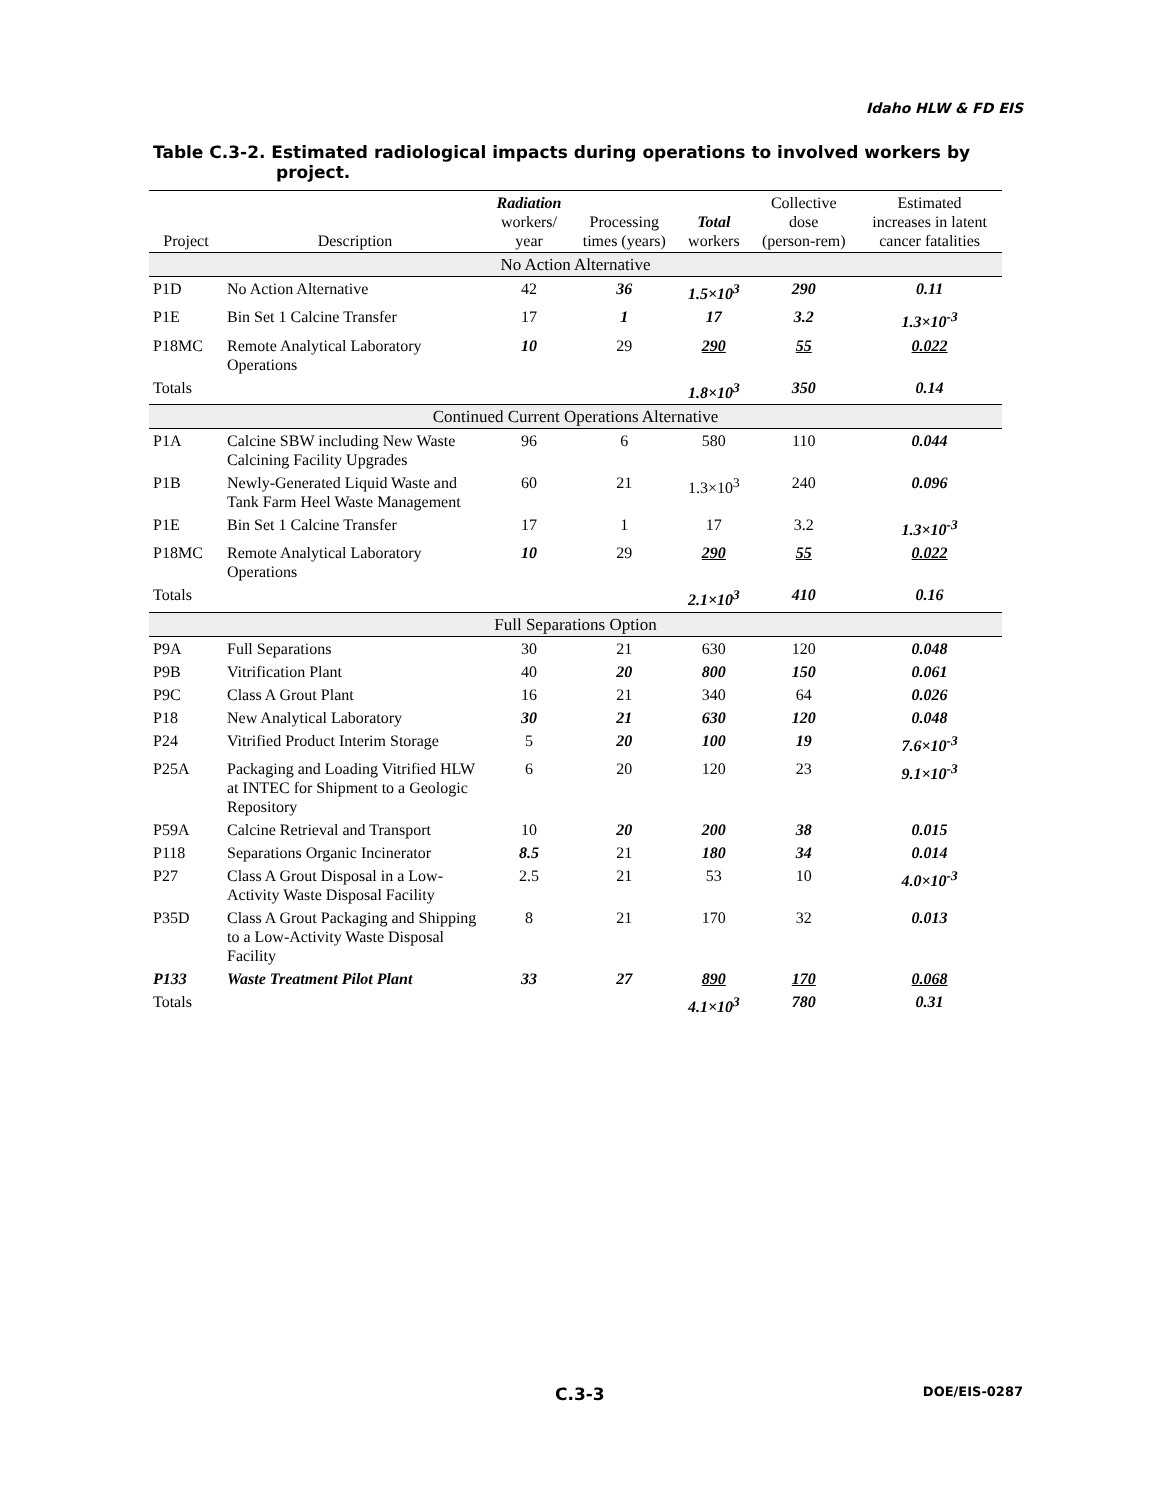Idaho HLW & FD EIS
Table C.3-2. Estimated radiological impacts during operations to involved workers by
project.
| Project | Description | Radiation workers/ year | Processing times (years) | Total workers | Collective dose (person-rem) | Estimated increases in latent cancer fatalities |
| --- | --- | --- | --- | --- | --- | --- |
| No Action Alternative | | | | | | |
| P1D | No Action Alternative | 42 | 36 | 1.5×10<sup>3</sup> | 290 | 0.11 |
| P1E | Bin Set 1 Calcine Transfer | 17 | 1 | 17 | 3.2 | 1.3×10<sup>-3</sup> |
| P18MC | Remote Analytical Laboratory Operations | 10 | 29 | 290 | 55 | 0.022 |
| Totals | | | | 1.8×10<sup>3</sup> | 350 | 0.14 |
| Continued Current Operations Alternative | | | | | | |
| P1A | Calcine SBW including New Waste Calcining Facility Upgrades | 96 | 6 | 580 | 110 | 0.044 |
| P1B | Newly-Generated Liquid Waste and Tank Farm Heel Waste Management | 60 | 21 | 1.3×10<sup>3</sup> | 240 | 0.096 |
| P1E | Bin Set 1 Calcine Transfer | 17 | 1 | 17 | 3.2 | 1.3×10<sup>-3</sup> |
| P18MC | Remote Analytical Laboratory Operations | 10 | 29 | 290 | 55 | 0.022 |
| Totals | | | | 2.1×10<sup>3</sup> | 410 | 0.16 |
| Full Separations Option | | | | | | |
| P9A | Full Separations | 30 | 21 | 630 | 120 | 0.048 |
| P9B | Vitrification Plant | 40 | 20 | 800 | 150 | 0.061 |
| P9C | Class A Grout Plant | 16 | 21 | 340 | 64 | 0.026 |
| P18 | New Analytical Laboratory | 30 | 21 | 630 | 120 | 0.048 |
| P24 | Vitrified Product Interim Storage | 5 | 20 | 100 | 19 | 7.6×10<sup>-3</sup> |
| P25A | Packaging and Loading Vitrified HLW at INTEC for Shipment to a Geologic Repository | 6 | 20 | 120 | 23 | 9.1×10<sup>-3</sup> |
| P59A | Calcine Retrieval and Transport | 10 | 20 | 200 | 38 | 0.015 |
| P118 | Separations Organic Incinerator | 8.5 | 21 | 180 | 34 | 0.014 |
| P27 | Class A Grout Disposal in a Low-Activity Waste Disposal Facility | 2.5 | 21 | 53 | 10 | 4.0×10<sup>-3</sup> |
| P35D | Class A Grout Packaging and Shipping to a Low-Activity Waste Disposal Facility | 8 | 21 | 170 | 32 | 0.013 |
| P133 | Waste Treatment Pilot Plant | 33 | 27 | 890 | 170 | 0.068 |
| Totals | | | | 4.1×10<sup>3</sup> | 780 | 0.31 |
C.3-3 DOE/EIS-0287